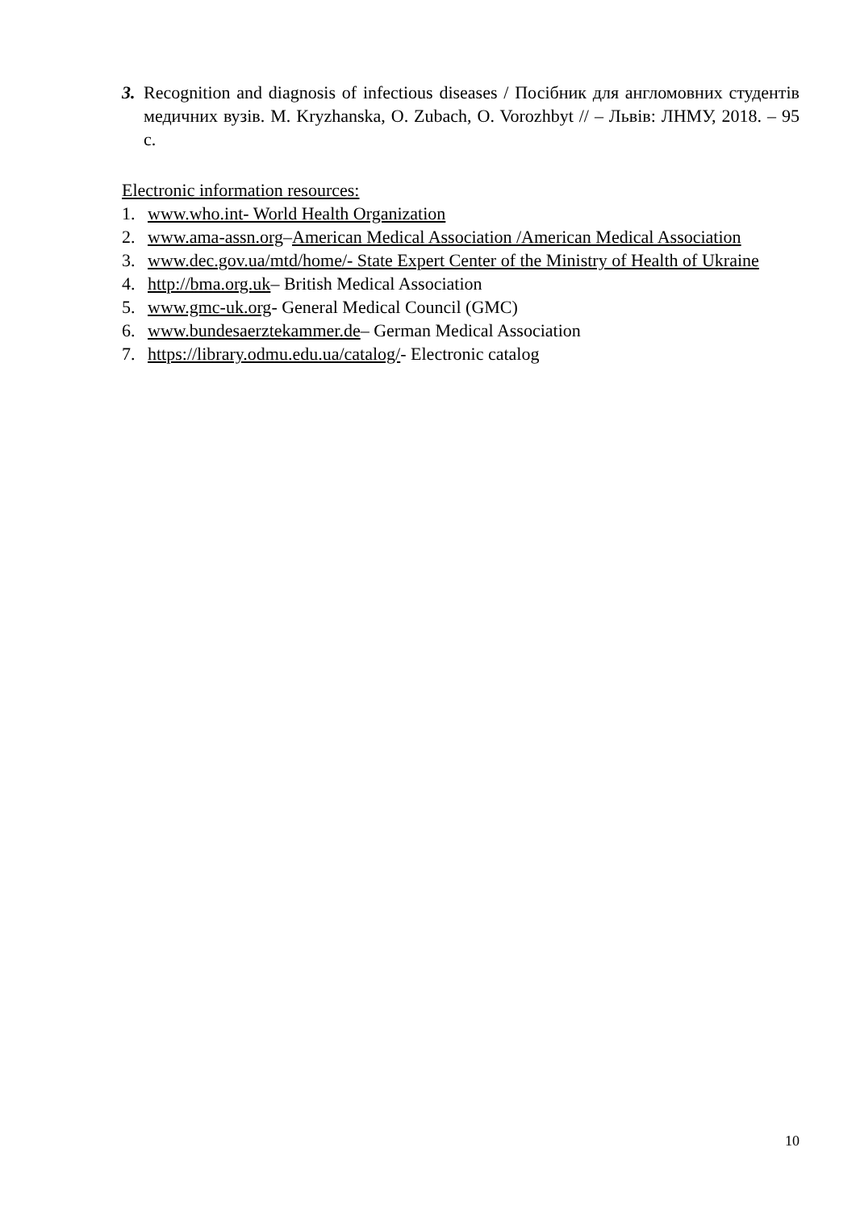3. Recognition and diagnosis of infectious diseases / Посібник для англомовних студентів медичних вузів. M. Kryzhanska, O. Zubach, O. Vorozhbyt // – Львів: ЛНМУ, 2018. – 95 с.
Electronic information resources:
1. www.who.int- World Health Organization
2. www.ama-assn.org–American Medical Association /American Medical Association
3. www.dec.gov.ua/mtd/home/- State Expert Center of the Ministry of Health of Ukraine
4. http://bma.org.uk– British Medical Association
5. www.gmc-uk.org- General Medical Council (GMC)
6. www.bundesaerztekammer.de– German Medical Association
7. https://library.odmu.edu.ua/catalog/- Electronic catalog
10